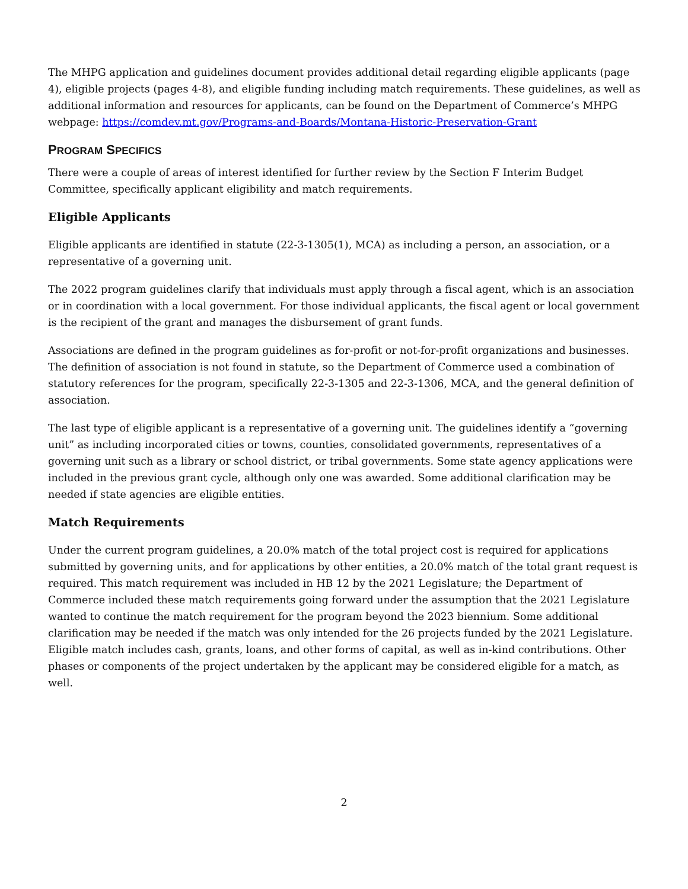The MHPG application and guidelines document provides additional detail regarding eligible applicants (page 4), eligible projects (pages 4-8), and eligible funding including match requirements. These guidelines, as well as additional information and resources for applicants, can be found on the Department of Commerce’s MHPG webpage: https://comdev.mt.gov/Programs-and-Boards/Montana-Historic-Preservation-Grant
PROGRAM SPECIFICS
There were a couple of areas of interest identified for further review by the Section F Interim Budget Committee, specifically applicant eligibility and match requirements.
Eligible Applicants
Eligible applicants are identified in statute (22-3-1305(1), MCA) as including a person, an association, or a representative of a governing unit.
The 2022 program guidelines clarify that individuals must apply through a fiscal agent, which is an association or in coordination with a local government. For those individual applicants, the fiscal agent or local government is the recipient of the grant and manages the disbursement of grant funds.
Associations are defined in the program guidelines as for-profit or not-for-profit organizations and businesses. The definition of association is not found in statute, so the Department of Commerce used a combination of statutory references for the program, specifically 22-3-1305 and 22-3-1306, MCA, and the general definition of association.
The last type of eligible applicant is a representative of a governing unit. The guidelines identify a “governing unit” as including incorporated cities or towns, counties, consolidated governments, representatives of a governing unit such as a library or school district, or tribal governments. Some state agency applications were included in the previous grant cycle, although only one was awarded. Some additional clarification may be needed if state agencies are eligible entities.
Match Requirements
Under the current program guidelines, a 20.0% match of the total project cost is required for applications submitted by governing units, and for applications by other entities, a 20.0% match of the total grant request is required. This match requirement was included in HB 12 by the 2021 Legislature; the Department of Commerce included these match requirements going forward under the assumption that the 2021 Legislature wanted to continue the match requirement for the program beyond the 2023 biennium. Some additional clarification may be needed if the match was only intended for the 26 projects funded by the 2021 Legislature. Eligible match includes cash, grants, loans, and other forms of capital, as well as in-kind contributions. Other phases or components of the project undertaken by the applicant may be considered eligible for a match, as well.
2